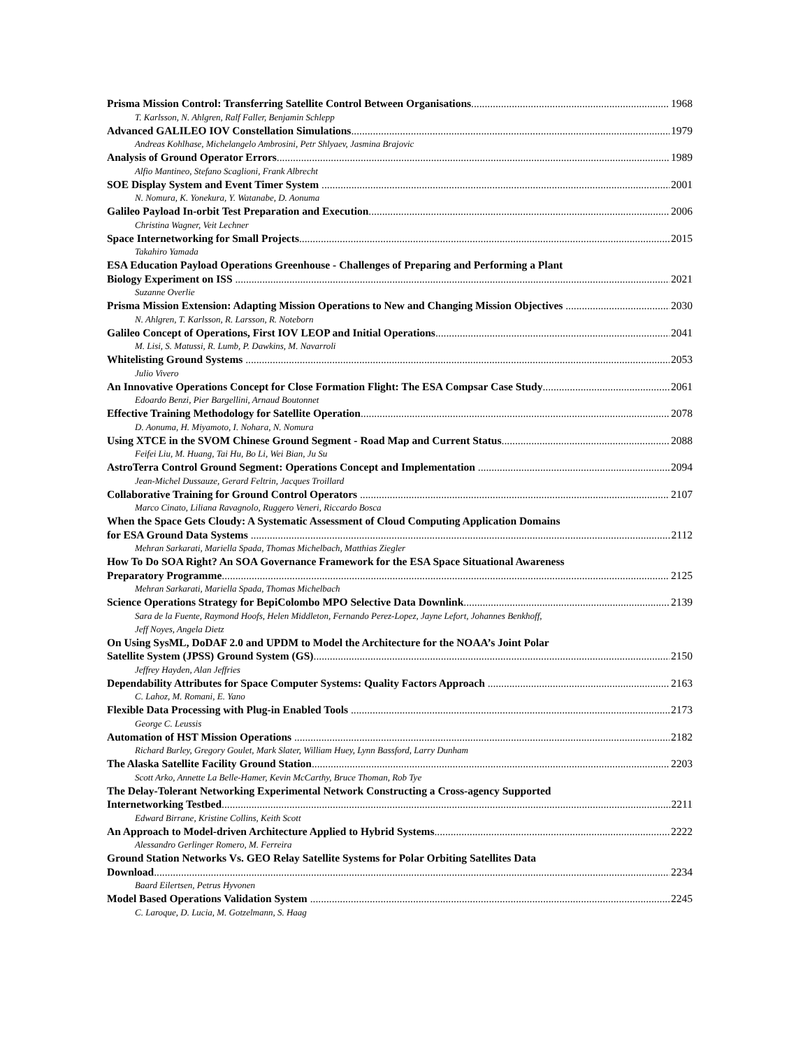Prisma Mission Control: Transferring Satellite Control Between Organisations 1968
T. Karlsson, N. Ahlgren, Ralf Faller, Benjamin Schlepp
Advanced GALILEO IOV Constellation Simulations 1979
Andreas Kohlhase, Michelangelo Ambrosini, Petr Shlyaev, Jasmina Brajovic
Analysis of Ground Operator Errors 1989
Alfio Mantineo, Stefano Scaglioni, Frank Albrecht
SOE Display System and Event Timer System 2001
N. Nomura, K. Yonekura, Y. Watanabe, D. Aonuma
Galileo Payload In-orbit Test Preparation and Execution 2006
Christina Wagner, Veit Lechner
Space Internetworking for Small Projects 2015
Takahiro Yamada
ESA Education Payload Operations Greenhouse - Challenges of Preparing and Performing a Plant
Biology Experiment on ISS 2021
Suzanne Overlie
Prisma Mission Extension: Adapting Mission Operations to New and Changing Mission Objectives 2030
N. Ahlgren, T. Karlsson, R. Larsson, R. Noteborn
Galileo Concept of Operations, First IOV LEOP and Initial Operations 2041
M. Lisi, S. Matussi, R. Lumb, P. Dawkins, M. Navarroli
Whitelisting Ground Systems 2053
Julio Vivero
An Innovative Operations Concept for Close Formation Flight: The ESA Compsar Case Study 2061
Edoardo Benzi, Pier Bargellini, Arnaud Boutonnet
Effective Training Methodology for Satellite Operation 2078
D. Aonuma, H. Miyamoto, I. Nohara, N. Nomura
Using XTCE in the SVOM Chinese Ground Segment - Road Map and Current Status 2088
Feifei Liu, M. Huang, Tai Hu, Bo Li, Wei Bian, Ju Su
AstroTerra Control Ground Segment: Operations Concept and Implementation 2094
Jean-Michel Dussauze, Gerard Feltrin, Jacques Troillard
Collaborative Training for Ground Control Operators 2107
Marco Cinato, Liliana Ravagnolo, Ruggero Veneri, Riccardo Bosca
When the Space Gets Cloudy: A Systematic Assessment of Cloud Computing Application Domains
for ESA Ground Data Systems 2112
Mehran Sarkarati, Mariella Spada, Thomas Michelbach, Matthias Ziegler
How To Do SOA Right? An SOA Governance Framework for the ESA Space Situational Awareness
Preparatory Programme 2125
Mehran Sarkarati, Mariella Spada, Thomas Michelbach
Science Operations Strategy for BepiColombo MPO Selective Data Downlink 2139
Sara de la Fuente, Raymond Hoofs, Helen Middleton, Fernando Perez-Lopez, Jayne Lefort, Johannes Benkhoff,
Jeff Noyes, Angela Dietz
On Using SysML, DoDAF 2.0 and UPDM to Model the Architecture for the NOAA’s Joint Polar
Satellite System (JPSS) Ground System (GS) 2150
Jeffrey Hayden, Alan Jeffries
Dependability Attributes for Space Computer Systems: Quality Factors Approach 2163
C. Lahoz, M. Romani, E. Yano
Flexible Data Processing with Plug-in Enabled Tools 2173
George C. Leussis
Automation of HST Mission Operations 2182
Richard Burley, Gregory Goulet, Mark Slater, William Huey, Lynn Bassford, Larry Dunham
The Alaska Satellite Facility Ground Station 2203
Scott Arko, Annette La Belle-Hamer, Kevin McCarthy, Bruce Thoman, Rob Tye
The Delay-Tolerant Networking Experimental Network Constructing a Cross-agency Supported
Internetworking Testbed 2211
Edward Birrane, Kristine Collins, Keith Scott
An Approach to Model-driven Architecture Applied to Hybrid Systems 2222
Alessandro Gerlinger Romero, M. Ferreira
Ground Station Networks Vs. GEO Relay Satellite Systems for Polar Orbiting Satellites Data
Download 2234
Baard Eilertsen, Petrus Hyvonen
Model Based Operations Validation System 2245
C. Laroque, D. Lucia, M. Gotzelmann, S. Haag